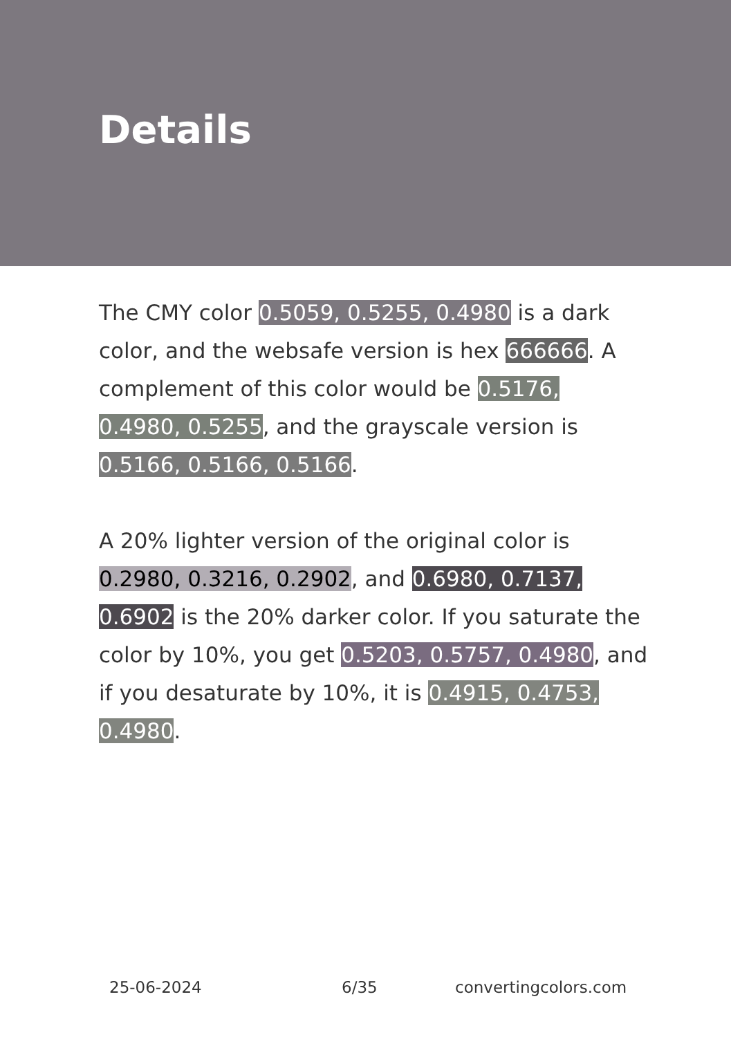Details
The CMY color 0.5059, 0.5255, 0.4980 is a dark color, and the websafe version is hex 666666. A complement of this color would be 0.5176, 0.4980, 0.5255, and the grayscale version is 0.5166, 0.5166, 0.5166.
A 20% lighter version of the original color is 0.2980, 0.3216, 0.2902, and 0.6980, 0.7137, 0.6902 is the 20% darker color. If you saturate the color by 10%, you get 0.5203, 0.5757, 0.4980, and if you desaturate by 10%, it is 0.4915, 0.4753, 0.4980.
25-06-2024 6/35 convertingcolors.com